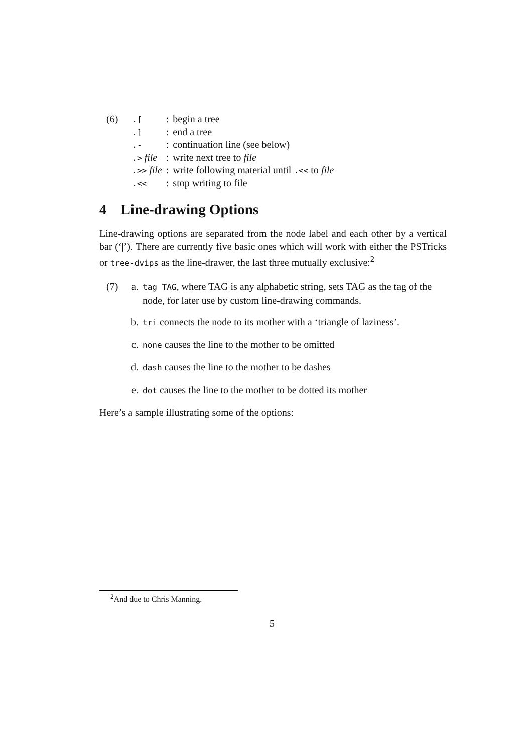| (6) | .[ | : | begin a tree |
| | .] | : | end a tree |
| | .- | : | continuation line (see below) |
| | .> file | : | write next tree to file |
| | .>> file | : | write following material until .<< to file |
| | .<< | : | stop writing to file |
4 Line-drawing Options
Line-drawing options are separated from the node label and each other by a vertical bar (‘|’). There are currently five basic ones which will work with either the PSTricks or tree-dvips as the line-drawer, the last three mutually exclusive:<sup>2</sup>
(7) a. tag TAG, where TAG is any alphabetic string, sets TAG as the tag of the node, for later use by custom line-drawing commands.
b. tri connects the node to its mother with a ‘triangle of laziness’.
c. none causes the line to the mother to be omitted
d. dash causes the line to the mother to be dashes
e. dot causes the line to the mother to be dotted its mother
Here’s a sample illustrating some of the options:
<sup>2</sup> And due to Chris Manning.
5